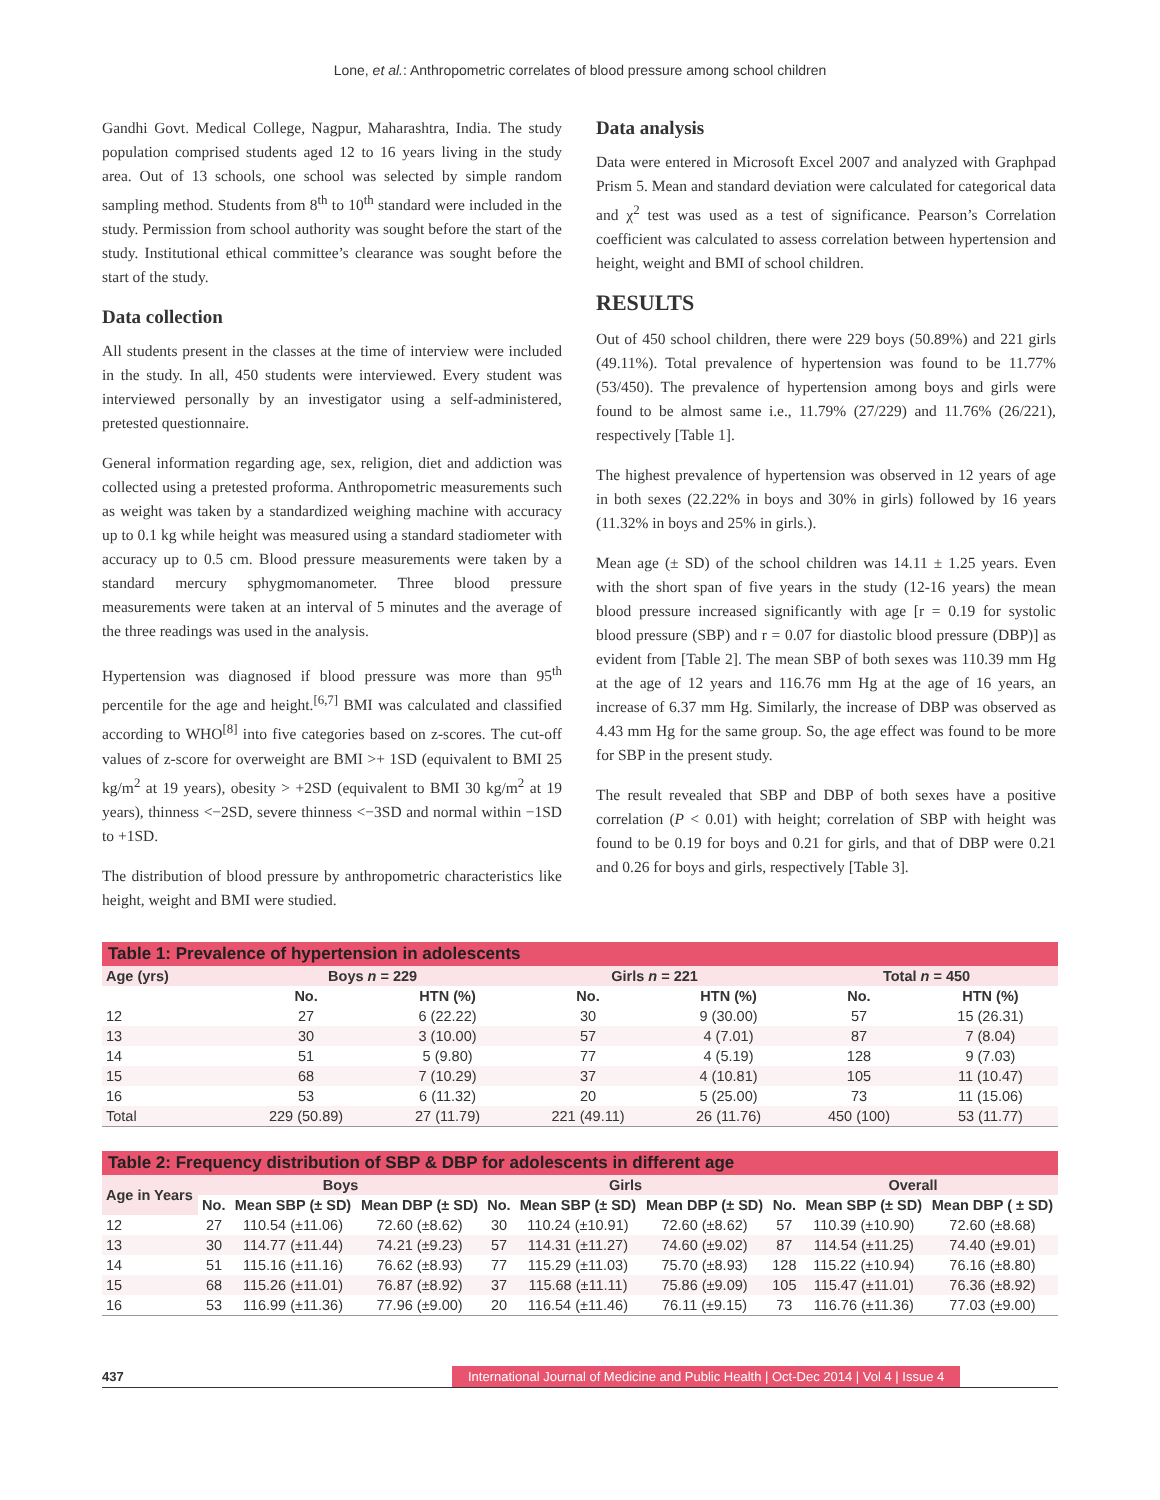Lone, et al.: Anthropometric correlates of blood pressure among school children
Gandhi Govt. Medical College, Nagpur, Maharashtra, India. The study population comprised students aged 12 to 16 years living in the study area. Out of 13 schools, one school was selected by simple random sampling method. Students from 8<sup>th</sup> to 10<sup>th</sup> standard were included in the study. Permission from school authority was sought before the start of the study. Institutional ethical committee’s clearance was sought before the start of the study.
Data collection
All students present in the classes at the time of interview were included in the study. In all, 450 students were interviewed. Every student was interviewed personally by an investigator using a self-administered, pretested questionnaire.
General information regarding age, sex, religion, diet and addiction was collected using a pretested proforma. Anthropometric measurements such as weight was taken by a standardized weighing machine with accuracy up to 0.1 kg while height was measured using a standard stadiometer with accuracy up to 0.5 cm. Blood pressure measurements were taken by a standard mercury sphygmomanometer. Three blood pressure measurements were taken at an interval of 5 minutes and the average of the three readings was used in the analysis.
Hypertension was diagnosed if blood pressure was more than 95<sup>th</sup> percentile for the age and height.<sup>[6,7]</sup> BMI was calculated and classified according to WHO<sup>[8]</sup> into five categories based on z-scores. The cut-off values of z-score for overweight are BMI >+ 1SD (equivalent to BMI 25 kg/m<sup>2</sup> at 19 years), obesity > +2SD (equivalent to BMI 30 kg/m<sup>2</sup> at 19 years), thinness <−2SD, severe thinness <−3SD and normal within −1SD to +1SD.
The distribution of blood pressure by anthropometric characteristics like height, weight and BMI were studied.
Data analysis
Data were entered in Microsoft Excel 2007 and analyzed with Graphpad Prism 5. Mean and standard deviation were calculated for categorical data and χ<sup>2</sup> test was used as a test of significance. Pearson’s Correlation coefficient was calculated to assess correlation between hypertension and height, weight and BMI of school children.
RESULTS
Out of 450 school children, there were 229 boys (50.89%) and 221 girls (49.11%). Total prevalence of hypertension was found to be 11.77% (53/450). The prevalence of hypertension among boys and girls were found to be almost same i.e., 11.79% (27/229) and 11.76% (26/221), respectively [Table 1].
The highest prevalence of hypertension was observed in 12 years of age in both sexes (22.22% in boys and 30% in girls) followed by 16 years (11.32% in boys and 25% in girls.).
Mean age (± SD) of the school children was 14.11 ± 1.25 years. Even with the short span of five years in the study (12-16 years) the mean blood pressure increased significantly with age [r = 0.19 for systolic blood pressure (SBP) and r = 0.07 for diastolic blood pressure (DBP)] as evident from [Table 2]. The mean SBP of both sexes was 110.39 mm Hg at the age of 12 years and 116.76 mm Hg at the age of 16 years, an increase of 6.37 mm Hg. Similarly, the increase of DBP was observed as 4.43 mm Hg for the same group. So, the age effect was found to be more for SBP in the present study.
The result revealed that SBP and DBP of both sexes have a positive correlation (P < 0.01) with height; correlation of SBP with height was found to be 0.19 for boys and 0.21 for girls, and that of DBP were 0.21 and 0.26 for boys and girls, respectively [Table 3].
Table 1: Prevalence of hypertension in adolescents
| Age (yrs) | Boys n = 229 | | Girls n = 221 | | Total n = 450 | |
| --- | --- | --- | --- | --- | --- | --- |
| | No. | HTN (%) | No. | HTN (%) | No. | HTN (%) |
| 12 | 27 | 6 (22.22) | 30 | 9 (30.00) | 57 | 15 (26.31) |
| 13 | 30 | 3 (10.00) | 57 | 4 (7.01) | 87 | 7 (8.04) |
| 14 | 51 | 5 (9.80) | 77 | 4 (5.19) | 128 | 9 (7.03) |
| 15 | 68 | 7 (10.29) | 37 | 4 (10.81) | 105 | 11 (10.47) |
| 16 | 53 | 6 (11.32) | 20 | 5 (25.00) | 73 | 11 (15.06) |
| Total | 229 (50.89) | 27 (11.79) | 221 (49.11) | 26 (11.76) | 450 (100) | 53 (11.77) |
Table 2: Frequency distribution of SBP & DBP for adolescents in different age
| Age in Years | Boys | | | Girls | | | Overall | | |
| --- | --- | --- | --- | --- | --- | --- | --- | --- | --- |
| | No. | Mean SBP (± SD) | Mean DBP (± SD) | No. | Mean SBP (± SD) | Mean DBP (± SD) | No. | Mean SBP (± SD) | Mean DBP ( ± SD) |
| 12 | 27 | 110.54 (±11.06) | 72.60 (±8.62) | 30 | 110.24 (±10.91) | 72.60 (±8.62) | 57 | 110.39 (±10.90) | 72.60 (±8.68) |
| 13 | 30 | 114.77 (±11.44) | 74.21 (±9.23) | 57 | 114.31 (±11.27) | 74.60 (±9.02) | 87 | 114.54 (±11.25) | 74.40 (±9.01) |
| 14 | 51 | 115.16 (±11.16) | 76.62 (±8.93) | 77 | 115.29 (±11.03) | 75.70 (±8.93) | 128 | 115.22 (±10.94) | 76.16 (±8.80) |
| 15 | 68 | 115.26 (±11.01) | 76.87 (±8.92) | 37 | 115.68 (±11.11) | 75.86 (±9.09) | 105 | 115.47 (±11.01) | 76.36 (±8.92) |
| 16 | 53 | 116.99 (±11.36) | 77.96 (±9.00) | 20 | 116.54 (±11.46) | 76.11 (±9.15) | 73 | 116.76 (±11.36) | 77.03 (±9.00) |
437 International Journal of Medicine and Public Health | Oct-Dec 2014 | Vol 4 | Issue 4